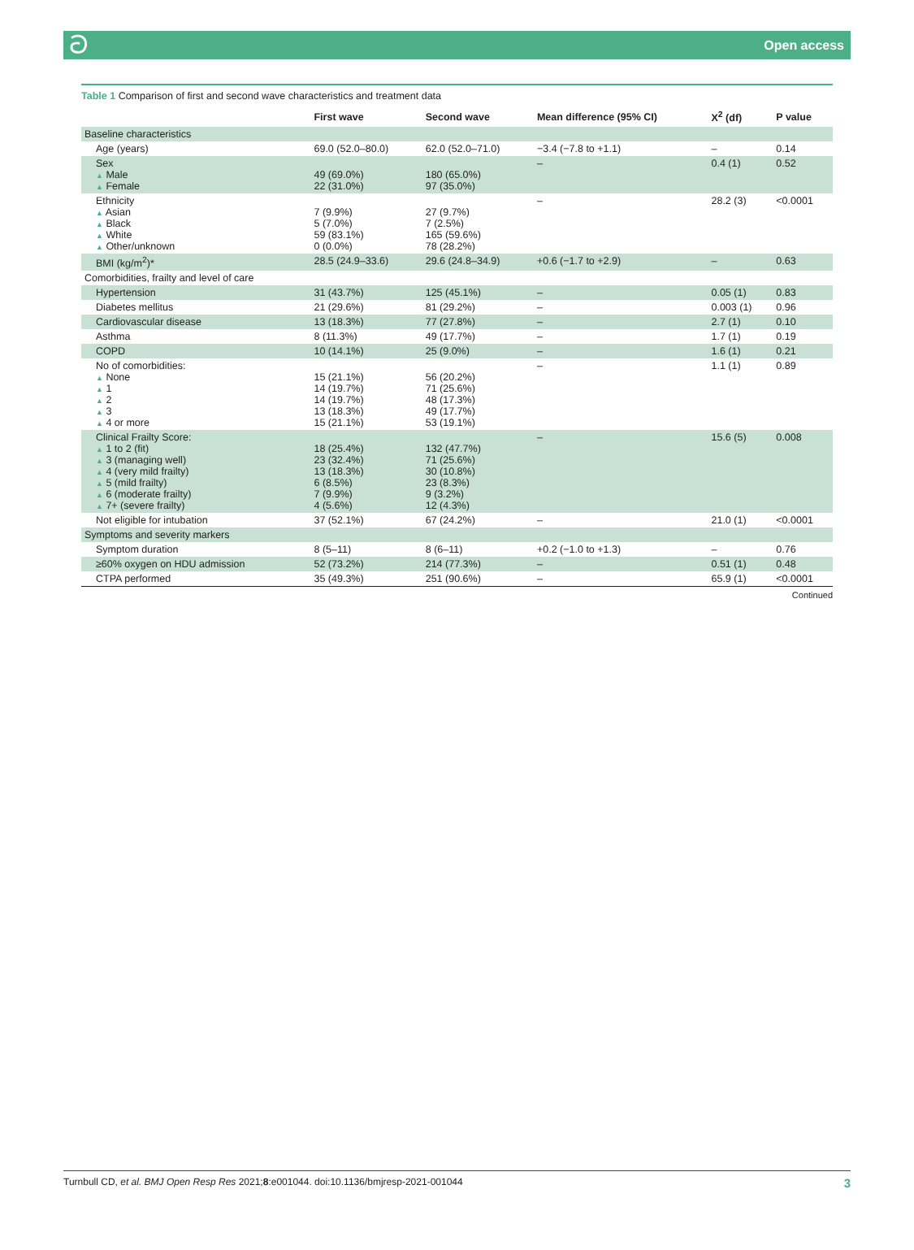ට Open access
Table 1 Comparison of first and second wave characteristics and treatment data
| | First wave | Second wave | Mean difference (95% CI) | X<sup>2</sup> (df) | P value |
| --- | --- | --- | --- | --- | --- |
| Baseline characteristics | | | | | |
| Age (years) | 69.0 (52.0–80.0) | 62.0 (52.0–71.0) | −3.4 (−7.8 to +1.1) | – | 0.14 |
| Sex ▲ Male ▲ Female | 49 (69.0%) 22 (31.0%) | 180 (65.0%) 97 (35.0%) | – | 0.4 (1) | 0.52 |
| Ethnicity ▲ Asian ▲ Black ▲ White ▲ Other/unknown | 7 (9.9%) 5 (7.0%) 59 (83.1%) 0 (0.0%) | 27 (9.7%) 7 (2.5%) 165 (59.6%) 78 (28.2%) | – | 28.2 (3) | <0.0001 |
| BMI (kg/m<sup>2</sup>)* | 28.5 (24.9–33.6) | 29.6 (24.8–34.9) | +0.6 (−1.7 to +2.9) | – | 0.63 |
| Comorbidities, frailty and level of care | | | | | |
| Hypertension | 31 (43.7%) | 125 (45.1%) | – | 0.05 (1) | 0.83 |
| Diabetes mellitus | 21 (29.6%) | 81 (29.2%) | – | 0.003 (1) | 0.96 |
| Cardiovascular disease | 13 (18.3%) | 77 (27.8%) | – | 2.7 (1) | 0.10 |
| Asthma | 8 (11.3%) | 49 (17.7%) | – | 1.7 (1) | 0.19 |
| COPD | 10 (14.1%) | 25 (9.0%) | – | 1.6 (1) | 0.21 |
| No of comorbidities: ▲ None ▲ 1 ▲ 2 ▲ 3 ▲ 4 or more | 15 (21.1%) 14 (19.7%) 14 (19.7%) 13 (18.3%) 15 (21.1%) | 56 (20.2%) 71 (25.6%) 48 (17.3%) 49 (17.7%) 53 (19.1%) | – | 1.1 (1) | 0.89 |
| Clinical Frailty Score: ▲ 1 to 2 (fit) ▲ 3 (managing well) ▲ 4 (very mild frailty) ▲ 5 (mild frailty) ▲ 6 (moderate frailty) ▲ 7+ (severe frailty) | 18 (25.4%) 23 (32.4%) 13 (18.3%) 6 (8.5%) 7 (9.9%) 4 (5.6%) | 132 (47.7%) 71 (25.6%) 30 (10.8%) 23 (8.3%) 9 (3.2%) 12 (4.3%) | – | 15.6 (5) | 0.008 |
| Not eligible for intubation | 37 (52.1%) | 67 (24.2%) | – | 21.0 (1) | <0.0001 |
| Symptoms and severity markers | | | | | |
| Symptom duration | 8 (5–11) | 8 (6–11) | +0.2 (−1.0 to +1.3) | – | 0.76 |
| ≥60% oxygen on HDU admission | 52 (73.2%) | 214 (77.3%) | – | 0.51 (1) | 0.48 |
| CTPA performed | 35 (49.3%) | 251 (90.6%) | – | 65.9 (1) | <0.0001 |
Continued
Turnbull CD, et al. BMJ Open Resp Res 2021;8:e001044. doi:10.1136/bmjresp-2021-001044 3